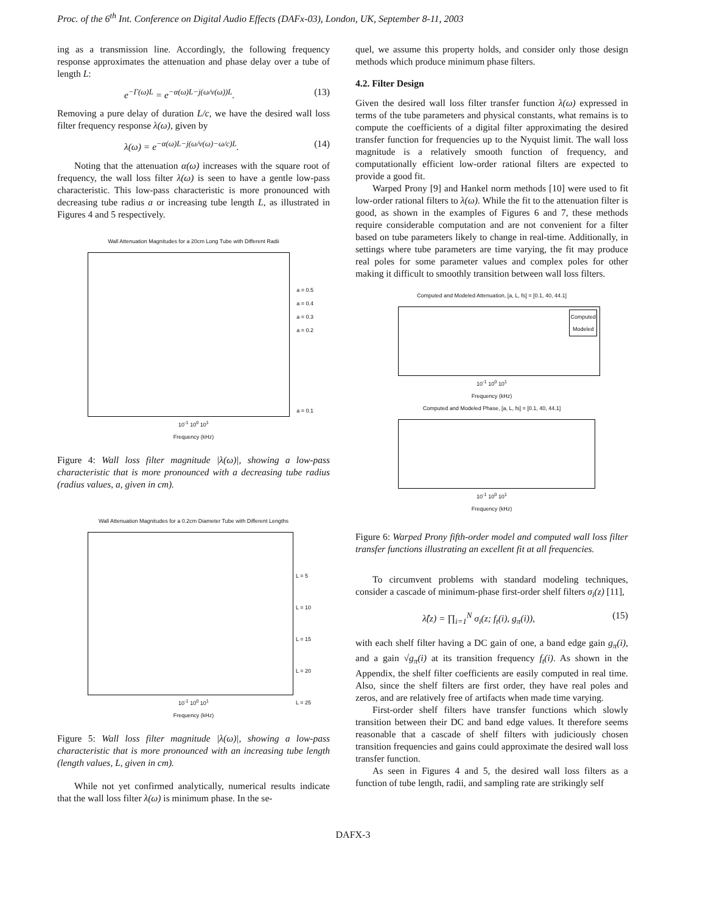Proc. of the 6<sup>th</sup> Int. Conference on Digital Audio Effects (DAFx-03), London, UK, September 8-11, 2003
ing as a transmission line. Accordingly, the following frequency response approximates the attenuation and phase delay over a tube of length L:
e<sup>−Γ(ω)L</sup> = e<sup>−α(ω)L−j(ω/v(ω))L</sup>. (13)
Removing a pure delay of duration L/c, we have the desired wall loss filter frequency response λ(ω), given by
λ(ω) = e<sup>−α(ω)L−j(ω/v(ω)−ω/c)L</sup>. (14)
Noting that the attenuation α(ω) increases with the square root of frequency, the wall loss filter λ(ω) is seen to have a gentle low-pass characteristic. This low-pass characteristic is more pronounced with decreasing tube radius a or increasing tube length L, as illustrated in Figures 4 and 5 respectively.
Wall Attenuation Magnitudes for a 20cm Long Tube with Different Radii
a = 0.5
a = 0.4
a = 0.3
a = 0.2
a = 0.1
10<sup>-1</sup> 10<sup>0</sup> 10<sup>1</sup>
Frequency (kHz)
Figure 4: Wall loss filter magnitude |λ(ω)|, showing a low-pass characteristic that is more pronounced with a decreasing tube radius (radius values, a, given in cm).
Wall Attenuation Magnitudes for a 0.2cm Diameter Tube with Different Lengths
L = 5
L = 10
L = 15
L = 20
L = 25
10<sup>-1</sup> 10<sup>0</sup> 10<sup>1</sup>
Frequency (kHz)
Figure 5: Wall loss filter magnitude |λ(ω)|, showing a low-pass characteristic that is more pronounced with an increasing tube length (length values, L, given in cm).
While not yet confirmed analytically, numerical results indicate that the wall loss filter λ(ω) is minimum phase. In the se-
quel, we assume this property holds, and consider only those design methods which produce minimum phase filters.
4.2. Filter Design
Given the desired wall loss filter transfer function λ(ω) expressed in terms of the tube parameters and physical constants, what remains is to compute the coefficients of a digital filter approximating the desired transfer function for frequencies up to the Nyquist limit. The wall loss magnitude is a relatively smooth function of frequency, and computationally efficient low-order rational filters are expected to provide a good fit.
Warped Prony [9] and Hankel norm methods [10] were used to fit low-order rational filters to λ(ω). While the fit to the attenuation filter is good, as shown in the examples of Figures 6 and 7, these methods require considerable computation and are not convenient for a filter based on tube parameters likely to change in real-time. Additionally, in settings where tube parameters are time varying, the fit may produce real poles for some parameter values and complex poles for other making it difficult to smoothly transition between wall loss filters.
Computed and Modeled Attenuation, [a, L, fs] = [0.1, 40, 44.1]
Computed
Modeled
10<sup>-1</sup> 10<sup>0</sup> 10<sup>1</sup>
Frequency (kHz)
Computed and Modeled Phase, [a, L, fs] = [0.1, 40, 44.1]
10<sup>-1</sup> 10<sup>0</sup> 10<sup>1</sup>
Frequency (kHz)
Figure 6: Warped Prony fifth-order model and computed wall loss filter transfer functions illustrating an excellent fit at all frequencies.
To circumvent problems with standard modeling techniques, consider a cascade of minimum-phase first-order shelf filters σ<sub>i</sub>(z) [11],
λ̂(z) = ∏<sub>i=1</sub><sup>N</sup> σ<sub>i</sub>(z; f<sub>t</sub>(i), g<sub>π</sub>(i)), (15)
with each shelf filter having a DC gain of one, a band edge gain g<sub>π</sub>(i), and a gain √g<sub>π</sub>(i) at its transition frequency f<sub>t</sub>(i). As shown in the Appendix, the shelf filter coefficients are easily computed in real time. Also, since the shelf filters are first order, they have real poles and zeros, and are relatively free of artifacts when made time varying.
First-order shelf filters have transfer functions which slowly transition between their DC and band edge values. It therefore seems reasonable that a cascade of shelf filters with judiciously chosen transition frequencies and gains could approximate the desired wall loss transfer function.
As seen in Figures 4 and 5, the desired wall loss filters as a function of tube length, radii, and sampling rate are strikingly self
DAFX-3